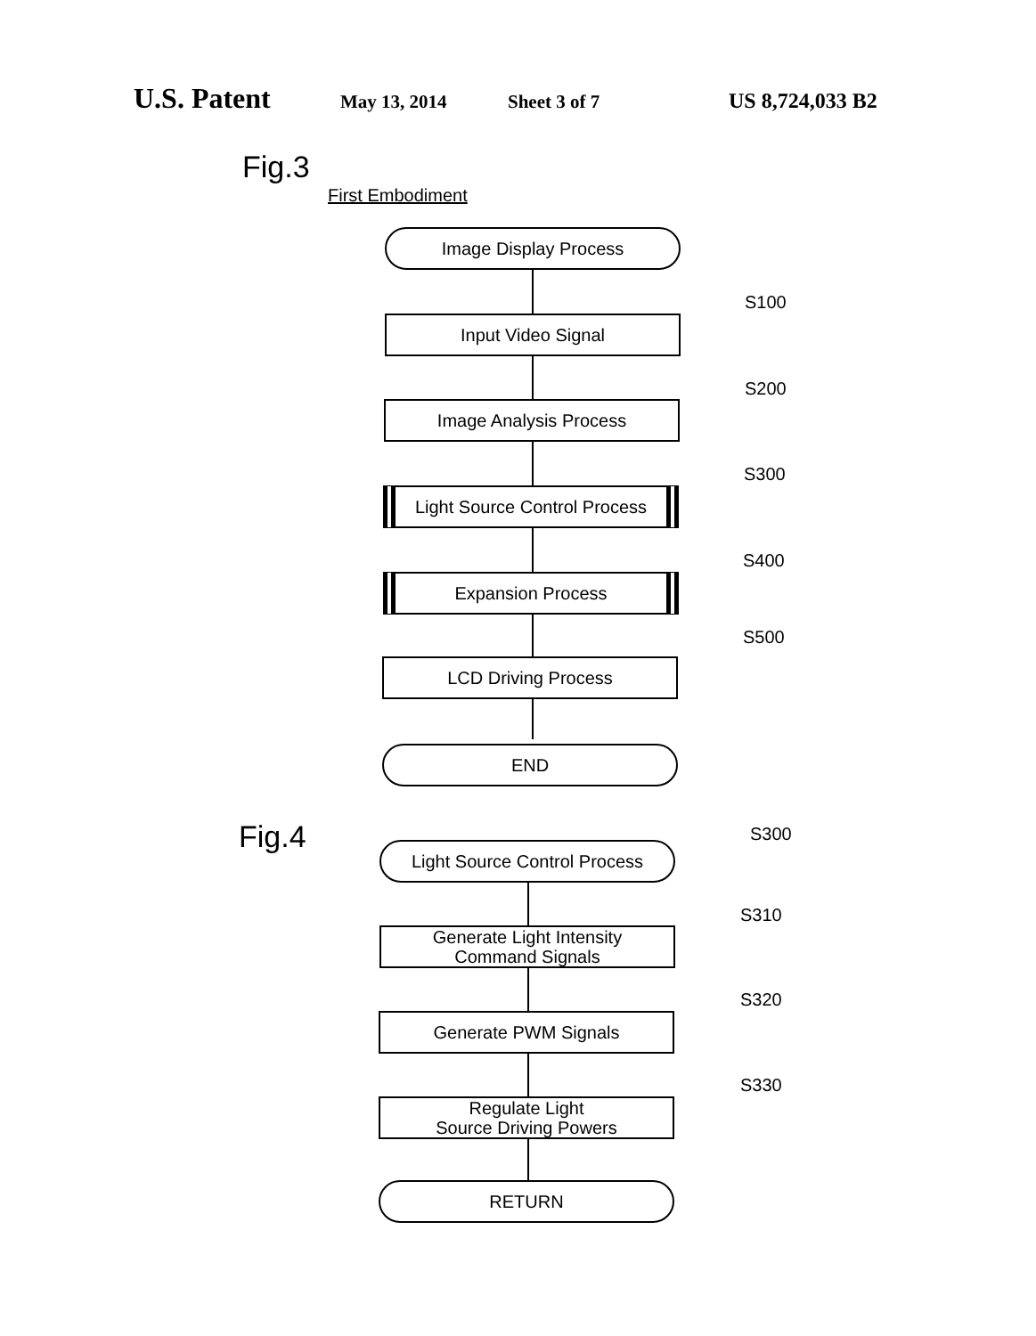U.S. Patent May 13, 2014 Sheet 3 of 7 US 8,724,033 B2
Fig.3
First Embodiment
Image Display Process
Input Video Signal
S100
Image Analysis Process
S200
Light Source Control Process
S300
Expansion Process
S400
LCD Driving Process
S500
END
Fig.4
Light Source Control Process
S300
Generate Light Intensity
Command Signals
S310
Generate PWM Signals
S320
Regulate Light
Source Driving Powers
S330
RETURN